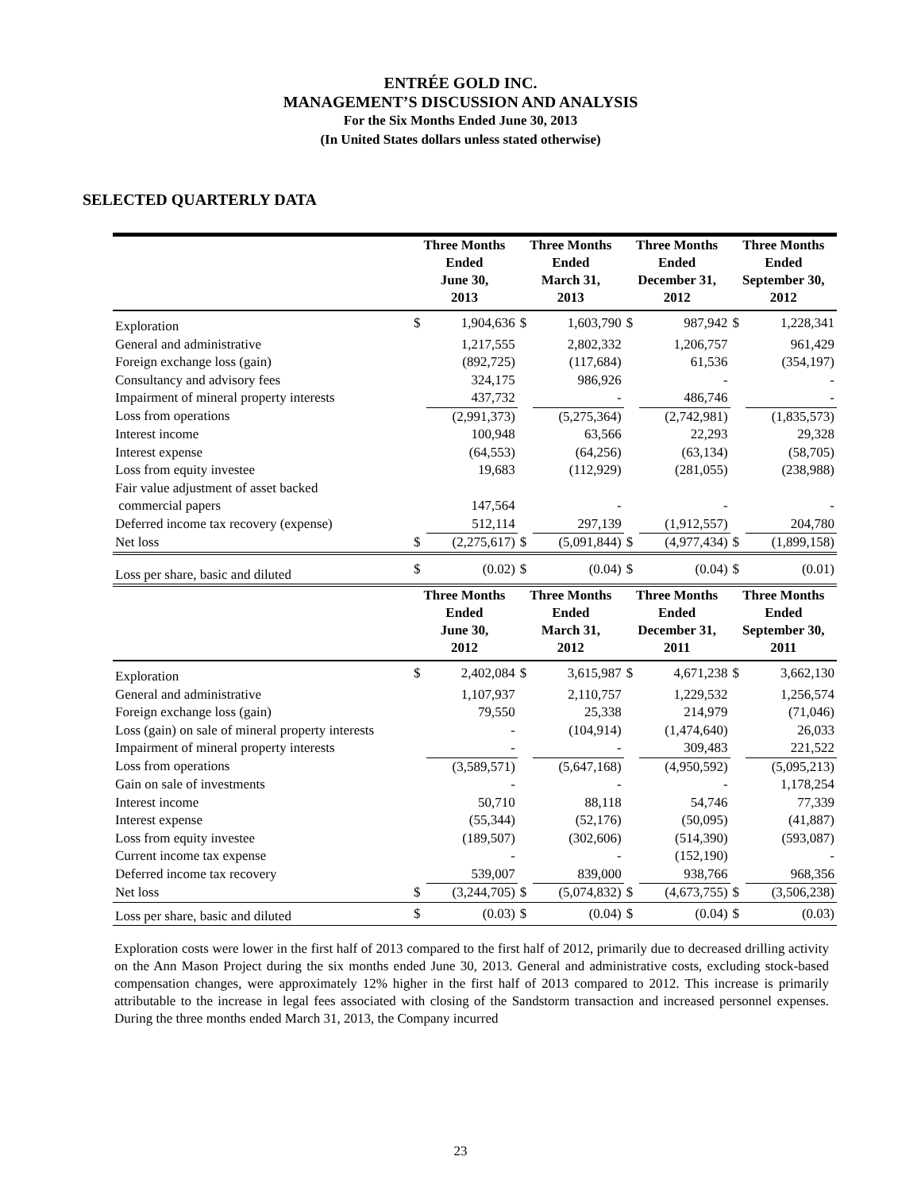ENTRÉE GOLD INC.
MANAGEMENT’S DISCUSSION AND ANALYSIS
For the Six Months Ended June 30, 2013
(In United States dollars unless stated otherwise)
SELECTED QUARTERLY DATA
| | Three Months Ended June 30, 2013 | | Three Months Ended March 31, 2013 | | Three Months Ended December 31, 2012 | | Three Months Ended September 30, 2012 | |
| --- | --- | --- | --- | --- | --- | --- | --- | --- |
| Exploration | $ | 1,904,636 | $ | 1,603,790 | $ | 987,942 | $ | 1,228,341 |
| General and administrative | | 1,217,555 | | 2,802,332 | | 1,206,757 | | 961,429 |
| Foreign exchange loss (gain) | | (892,725) | | (117,684) | | 61,536 | | (354,197) |
| Consultancy and advisory fees | | 324,175 | | 986,926 | | - | | - |
| Impairment of mineral property interests | | 437,732 | | - | | 486,746 | | - |
| Loss from operations | | (2,991,373) | | (5,275,364) | | (2,742,981) | | (1,835,573) |
| Interest income | | 100,948 | | 63,566 | | 22,293 | | 29,328 |
| Interest expense | | (64,553) | | (64,256) | | (63,134) | | (58,705) |
| Loss from equity investee | | 19,683 | | (112,929) | | (281,055) | | (238,988) |
| Fair value adjustment of asset backed commercial papers | | 147,564 | | - | | - | | - |
| Deferred income tax recovery (expense) | | 512,114 | | 297,139 | | (1,912,557) | | 204,780 |
| Net loss | $ | (2,275,617) | $ | (5,091,844) | $ | (4,977,434) | $ | (1,899,158) |
| Loss per share, basic and diluted | $ | (0.02) | $ | (0.04) | $ | (0.04) | $ | (0.01) |
| | Three Months Ended June 30, 2012 | | Three Months Ended March 31, 2012 | | Three Months Ended December 31, 2011 | | Three Months Ended September 30, 2011 | |
| Exploration | $ | 2,402,084 | $ | 3,615,987 | $ | 4,671,238 | $ | 3,662,130 |
| General and administrative | | 1,107,937 | | 2,110,757 | | 1,229,532 | | 1,256,574 |
| Foreign exchange loss (gain) | | 79,550 | | 25,338 | | 214,979 | | (71,046) |
| Loss (gain) on sale of mineral property interests | | - | | (104,914) | | (1,474,640) | | 26,033 |
| Impairment of mineral property interests | | - | | - | | 309,483 | | 221,522 |
| Loss from operations | | (3,589,571) | | (5,647,168) | | (4,950,592) | | (5,095,213) |
| Gain on sale of investments | | - | | - | | - | | 1,178,254 |
| Interest income | | 50,710 | | 88,118 | | 54,746 | | 77,339 |
| Interest expense | | (55,344) | | (52,176) | | (50,095) | | (41,887) |
| Loss from equity investee | | (189,507) | | (302,606) | | (514,390) | | (593,087) |
| Current income tax expense | | - | | - | | (152,190) | | - |
| Deferred income tax recovery | | 539,007 | | 839,000 | | 938,766 | | 968,356 |
| Net loss | $ | (3,244,705) | $ | (5,074,832) | $ | (4,673,755) | $ | (3,506,238) |
| Loss per share, basic and diluted | $ | (0.03) | $ | (0.04) | $ | (0.04) | $ | (0.03) |
Exploration costs were lower in the first half of 2013 compared to the first half of 2012, primarily due to decreased drilling activity on the Ann Mason Project during the six months ended June 30, 2013. General and administrative costs, excluding stock-based compensation changes, were approximately 12% higher in the first half of 2013 compared to 2012. This increase is primarily attributable to the increase in legal fees associated with closing of the Sandstorm transaction and increased personnel expenses. During the three months ended March 31, 2013, the Company incurred
23